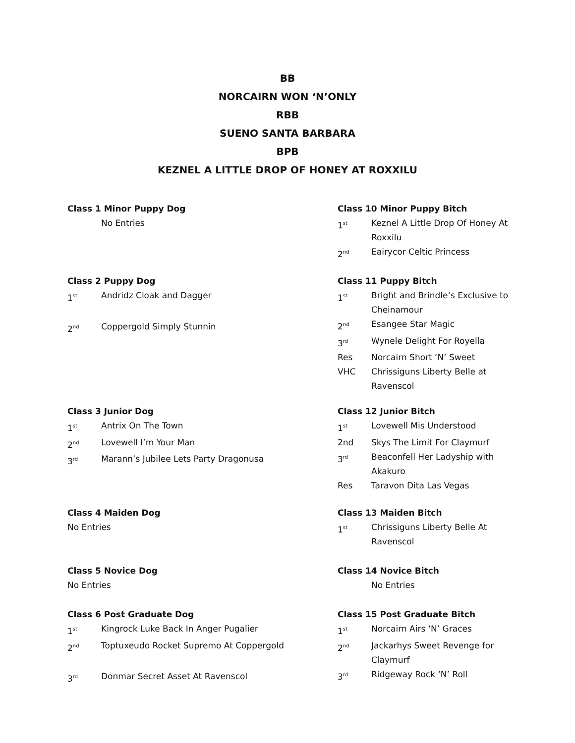BB
NORCAIRN WON ‘N’ONLY
RBB
SUENO SANTA BARBARA
BPB
KEZNEL A LITTLE DROP OF HONEY AT ROXXILU
Class 1 Minor Puppy Dog
No Entries
Class 2 Puppy Dog
1<sup>st</sup> Andridz Cloak and Dagger
2<sup>nd</sup> Coppergold Simply Stunnin
Class 3 Junior Dog
1<sup>st</sup> Antrix On The Town
2<sup>nd</sup> Lovewell I’m Your Man
3<sup>rd</sup> Marann’s Jubilee Lets Party Dragonusa
Class 4 Maiden Dog
No Entries
Class 5 Novice Dog
No Entries
Class 6 Post Graduate Dog
1<sup>st</sup> Kingrock Luke Back In Anger Pugalier
2<sup>nd</sup> Toptuxeudo Rocket Supremo At Coppergold
3<sup>rd</sup> Donmar Secret Asset At Ravenscol
Class 10 Minor Puppy Bitch
1<sup>st</sup> Keznel A Little Drop Of Honey At Roxxilu
2<sup>nd</sup> Eairycor Celtic Princess
Class 11 Puppy Bitch
1<sup>st</sup> Bright and Brindle’s Exclusive to Cheinamour
2<sup>nd</sup> Esangee Star Magic
3<sup>rd</sup> Wynele Delight For Royella
Res Norcairn Short ‘N’ Sweet
VHC Chrissiguns Liberty Belle at Ravenscol
Class 12 Junior Bitch
1<sup>st</sup> Lovewell Mis Understood
2nd Skys The Limit For Claymurf
3<sup>rd</sup> Beaconfell Her Ladyship with Akakuro
Res Taravon Dita Las Vegas
Class 13 Maiden Bitch
1<sup>st</sup> Chrissiguns Liberty Belle At Ravenscol
Class 14 Novice Bitch
No Entries
Class 15 Post Graduate Bitch
1<sup>st</sup> Norcairn Airs ‘N’ Graces
2<sup>nd</sup> Jackarhys Sweet Revenge for Claymurf
3<sup>rd</sup> Ridgeway Rock ‘N’ Roll